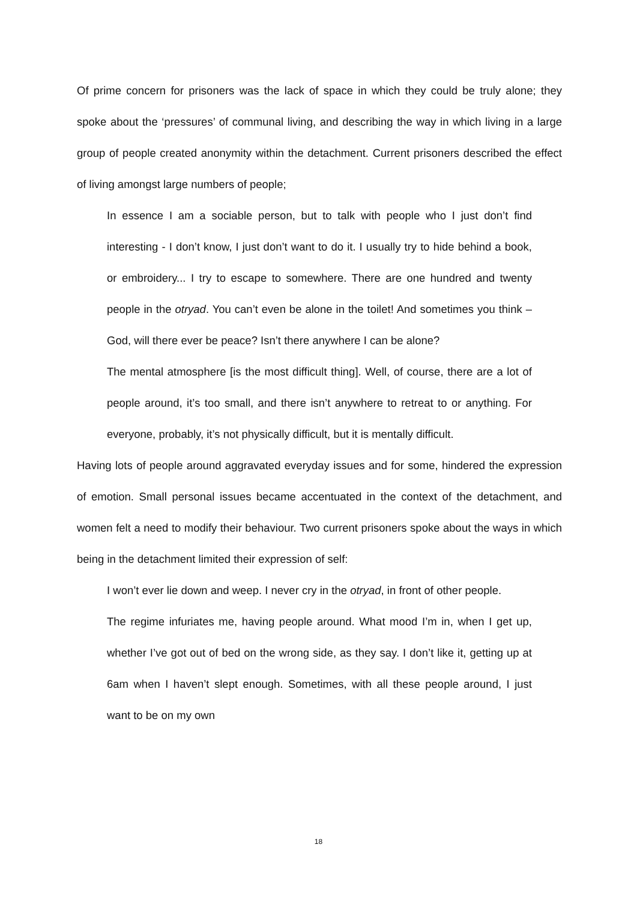Of prime concern for prisoners was the lack of space in which they could be truly alone; they spoke about the ‘pressures’ of communal living, and describing the way in which living in a large group of people created anonymity within the detachment. Current prisoners described the effect of living amongst large numbers of people;
In essence I am a sociable person, but to talk with people who I just don’t find interesting - I don’t know, I just don’t want to do it. I usually try to hide behind a book, or embroidery... I try to escape to somewhere. There are one hundred and twenty people in the otryad. You can’t even be alone in the toilet! And sometimes you think – God, will there ever be peace? Isn’t there anywhere I can be alone?
The mental atmosphere [is the most difficult thing]. Well, of course, there are a lot of people around, it’s too small, and there isn’t anywhere to retreat to or anything. For everyone, probably, it’s not physically difficult, but it is mentally difficult.
Having lots of people around aggravated everyday issues and for some, hindered the expression of emotion. Small personal issues became accentuated in the context of the detachment, and women felt a need to modify their behaviour. Two current prisoners spoke about the ways in which being in the detachment limited their expression of self:
I won’t ever lie down and weep. I never cry in the otryad, in front of other people.
The regime infuriates me, having people around. What mood I’m in, when I get up, whether I’ve got out of bed on the wrong side, as they say. I don’t like it, getting up at 6am when I haven’t slept enough. Sometimes, with all these people around, I just want to be on my own
18